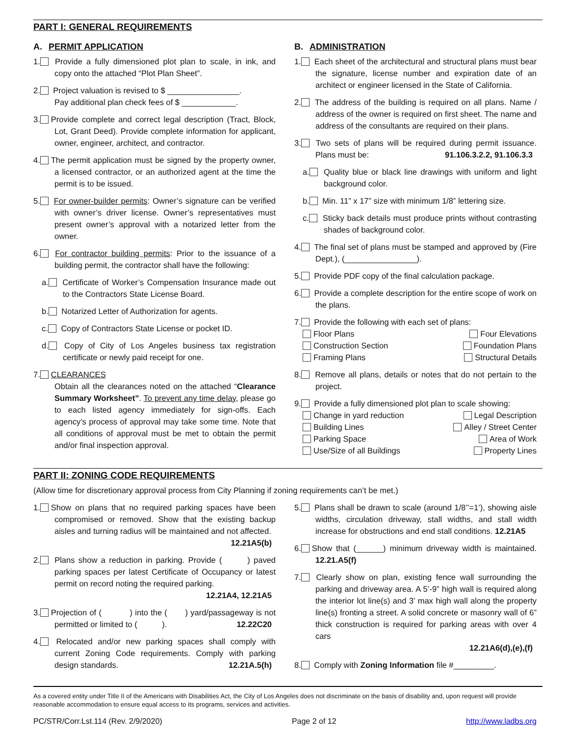PART I: GENERAL REQUIREMENTS
A. PERMIT APPLICATION
1. Provide a fully dimensioned plot plan to scale, in ink, and copy onto the attached “Plot Plan Sheet”.
2. Project valuation is revised to $ ________________.
Pay additional plan check fees of $ ____________.
3. Provide complete and correct legal description (Tract, Block, Lot, Grant Deed). Provide complete information for applicant, owner, engineer, architect, and contractor.
4. The permit application must be signed by the property owner, a licensed contractor, or an authorized agent at the time the permit is to be issued.
5. For owner-builder permits: Owner’s signature can be verified with owner’s driver license. Owner’s representatives must present owner’s approval with a notarized letter from the owner.
6. For contractor building permits: Prior to the issuance of a building permit, the contractor shall have the following:
a. Certificate of Worker’s Compensation Insurance made out to the Contractors State License Board.
b. Notarized Letter of Authorization for agents.
c. Copy of Contractors State License or pocket ID.
d. Copy of City of Los Angeles business tax registration certificate or newly paid receipt for one.
7. CLEARANCES
Obtain all the clearances noted on the attached “Clearance Summary Worksheet”. To prevent any time delay, please go to each listed agency immediately for sign-offs. Each agency’s process of approval may take some time. Note that all conditions of approval must be met to obtain the permit and/or final inspection approval.
B. ADMINISTRATION
1. Each sheet of the architectural and structural plans must bear the signature, license number and expiration date of an architect or engineer licensed in the State of California.
2. The address of the building is required on all plans. Name / address of the owner is required on first sheet. The name and address of the consultants are required on their plans.
3. Two sets of plans will be required during permit issuance. Plans must be: 91.106.3.2.2, 91.106.3.3
a. Quality blue or black line drawings with uniform and light background color.
b. Min. 11” x 17” size with minimum 1/8” lettering size.
c. Sticky back details must produce prints without contrasting shades of background color.
4. The final set of plans must be stamped and approved by (Fire Dept.), (________________).
5. Provide PDF copy of the final calculation package.
6. Provide a complete description for the entire scope of work on the plans.
7. Provide the following with each set of plans:
Floor Plans Four Elevations
Construction Section Foundation Plans
Framing Plans Structural Details
8. Remove all plans, details or notes that do not pertain to the project.
9. Provide a fully dimensioned plot plan to scale showing:
Change in yard reduction Legal Description
Building Lines Alley / Street Center
Parking Space Area of Work
Use/Size of all Buildings Property Lines
PART II: ZONING CODE REQUIREMENTS
(Allow time for discretionary approval process from City Planning if zoning requirements can’t be met.)
1. Show on plans that no required parking spaces have been compromised or removed. Show that the existing backup aisles and turning radius will be maintained and not affected.
12.21A5(b)
2. Plans show a reduction in parking. Provide ( ) paved parking spaces per latest Certificate of Occupancy or latest permit on record noting the required parking.
12.21A4, 12.21A5
3. Projection of ( ) into the ( ) yard/passageway is not permitted or limited to ( ). 12.22C20
4. Relocated and/or new parking spaces shall comply with current Zoning Code requirements. Comply with parking design standards. 12.21A.5(h)
5. Plans shall be drawn to scale (around 1/8’’=1’), showing aisle widths, circulation driveway, stall widths, and stall width increase for obstructions and end stall conditions. 12.21A5
6. Show that (______) minimum driveway width is maintained. 12.21.A5(f)
7. Clearly show on plan, existing fence wall surrounding the parking and driveway area. A 5’-9” high wall is required along the interior lot line(s) and 3’ max high wall along the property line(s) fronting a street. A solid concrete or masonry wall of 6” thick construction is required for parking areas with over 4 cars
12.21A6(d),(e),(f)
8. Comply with Zoning Information file #_________.
As a covered entity under Title II of the Americans with Disabilities Act, the City of Los Angeles does not discriminate on the basis of disability and, upon request will provide reasonable accommodation to ensure equal access to its programs, services and activities.
PC/STR/Corr.Lst.114 (Rev. 2/9/2020) Page 2 of 12 http://www.ladbs.org